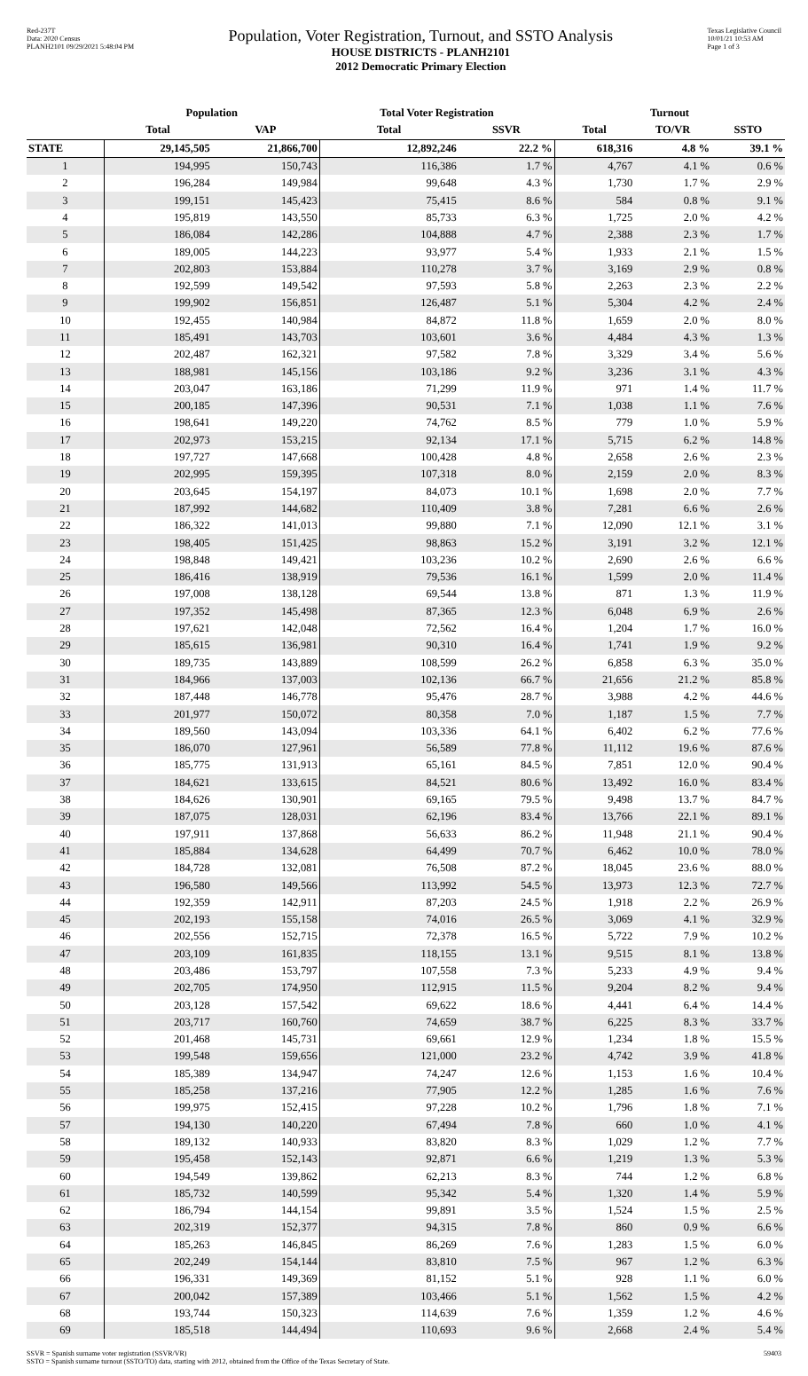Red-237T
Data: 2020 Census
PLANH2101 09/29/2021 5:48:04 PM
Population, Voter Registration, Turnout, and SSTO Analysis
HOUSE DISTRICTS - PLANH2101
2012 Democratic Primary Election
Texas Legislative Council
10/01/21 10:53 AM
Page 1 of 3
| | Population | | Total Voter Registration | | Turnout | | |
| --- | --- | --- | --- | --- | --- | --- | --- |
| | Total | VAP | Total | SSVR | Total | TO/VR | SSTO |
| STATE | 29,145,505 | 21,866,700 | 12,892,246 | 22.2 % | 618,316 | 4.8 % | 39.1 % |
| 1 | 194,995 | 150,743 | 116,386 | 1.7 % | 4,767 | 4.1 % | 0.6 % |
| 2 | 196,284 | 149,984 | 99,648 | 4.3 % | 1,730 | 1.7 % | 2.9 % |
| 3 | 199,151 | 145,423 | 75,415 | 8.6 % | 584 | 0.8 % | 9.1 % |
| 4 | 195,819 | 143,550 | 85,733 | 6.3 % | 1,725 | 2.0 % | 4.2 % |
| 5 | 186,084 | 142,286 | 104,888 | 4.7 % | 2,388 | 2.3 % | 1.7 % |
| 6 | 189,005 | 144,223 | 93,977 | 5.4 % | 1,933 | 2.1 % | 1.5 % |
| 7 | 202,803 | 153,884 | 110,278 | 3.7 % | 3,169 | 2.9 % | 0.8 % |
| 8 | 192,599 | 149,542 | 97,593 | 5.8 % | 2,263 | 2.3 % | 2.2 % |
| 9 | 199,902 | 156,851 | 126,487 | 5.1 % | 5,304 | 4.2 % | 2.4 % |
| 10 | 192,455 | 140,984 | 84,872 | 11.8 % | 1,659 | 2.0 % | 8.0 % |
| 11 | 185,491 | 143,703 | 103,601 | 3.6 % | 4,484 | 4.3 % | 1.3 % |
| 12 | 202,487 | 162,321 | 97,582 | 7.8 % | 3,329 | 3.4 % | 5.6 % |
| 13 | 188,981 | 145,156 | 103,186 | 9.2 % | 3,236 | 3.1 % | 4.3 % |
| 14 | 203,047 | 163,186 | 71,299 | 11.9 % | 971 | 1.4 % | 11.7 % |
| 15 | 200,185 | 147,396 | 90,531 | 7.1 % | 1,038 | 1.1 % | 7.6 % |
| 16 | 198,641 | 149,220 | 74,762 | 8.5 % | 779 | 1.0 % | 5.9 % |
| 17 | 202,973 | 153,215 | 92,134 | 17.1 % | 5,715 | 6.2 % | 14.8 % |
| 18 | 197,727 | 147,668 | 100,428 | 4.8 % | 2,658 | 2.6 % | 2.3 % |
| 19 | 202,995 | 159,395 | 107,318 | 8.0 % | 2,159 | 2.0 % | 8.3 % |
| 20 | 203,645 | 154,197 | 84,073 | 10.1 % | 1,698 | 2.0 % | 7.7 % |
| 21 | 187,992 | 144,682 | 110,409 | 3.8 % | 7,281 | 6.6 % | 2.6 % |
| 22 | 186,322 | 141,013 | 99,880 | 7.1 % | 12,090 | 12.1 % | 3.1 % |
| 23 | 198,405 | 151,425 | 98,863 | 15.2 % | 3,191 | 3.2 % | 12.1 % |
| 24 | 198,848 | 149,421 | 103,236 | 10.2 % | 2,690 | 2.6 % | 6.6 % |
| 25 | 186,416 | 138,919 | 79,536 | 16.1 % | 1,599 | 2.0 % | 11.4 % |
| 26 | 197,008 | 138,128 | 69,544 | 13.8 % | 871 | 1.3 % | 11.9 % |
| 27 | 197,352 | 145,498 | 87,365 | 12.3 % | 6,048 | 6.9 % | 2.6 % |
| 28 | 197,621 | 142,048 | 72,562 | 16.4 % | 1,204 | 1.7 % | 16.0 % |
| 29 | 185,615 | 136,981 | 90,310 | 16.4 % | 1,741 | 1.9 % | 9.2 % |
| 30 | 189,735 | 143,889 | 108,599 | 26.2 % | 6,858 | 6.3 % | 35.0 % |
| 31 | 184,966 | 137,003 | 102,136 | 66.7 % | 21,656 | 21.2 % | 85.8 % |
| 32 | 187,448 | 146,778 | 95,476 | 28.7 % | 3,988 | 4.2 % | 44.6 % |
| 33 | 201,977 | 150,072 | 80,358 | 7.0 % | 1,187 | 1.5 % | 7.7 % |
| 34 | 189,560 | 143,094 | 103,336 | 64.1 % | 6,402 | 6.2 % | 77.6 % |
| 35 | 186,070 | 127,961 | 56,589 | 77.8 % | 11,112 | 19.6 % | 87.6 % |
| 36 | 185,775 | 131,913 | 65,161 | 84.5 % | 7,851 | 12.0 % | 90.4 % |
| 37 | 184,621 | 133,615 | 84,521 | 80.6 % | 13,492 | 16.0 % | 83.4 % |
| 38 | 184,626 | 130,901 | 69,165 | 79.5 % | 9,498 | 13.7 % | 84.7 % |
| 39 | 187,075 | 128,031 | 62,196 | 83.4 % | 13,766 | 22.1 % | 89.1 % |
| 40 | 197,911 | 137,868 | 56,633 | 86.2 % | 11,948 | 21.1 % | 90.4 % |
| 41 | 185,884 | 134,628 | 64,499 | 70.7 % | 6,462 | 10.0 % | 78.0 % |
| 42 | 184,728 | 132,081 | 76,508 | 87.2 % | 18,045 | 23.6 % | 88.0 % |
| 43 | 196,580 | 149,566 | 113,992 | 54.5 % | 13,973 | 12.3 % | 72.7 % |
| 44 | 192,359 | 142,911 | 87,203 | 24.5 % | 1,918 | 2.2 % | 26.9 % |
| 45 | 202,193 | 155,158 | 74,016 | 26.5 % | 3,069 | 4.1 % | 32.9 % |
| 46 | 202,556 | 152,715 | 72,378 | 16.5 % | 5,722 | 7.9 % | 10.2 % |
| 47 | 203,109 | 161,835 | 118,155 | 13.1 % | 9,515 | 8.1 % | 13.8 % |
| 48 | 203,486 | 153,797 | 107,558 | 7.3 % | 5,233 | 4.9 % | 9.4 % |
| 49 | 202,705 | 174,950 | 112,915 | 11.5 % | 9,204 | 8.2 % | 9.4 % |
| 50 | 203,128 | 157,542 | 69,622 | 18.6 % | 4,441 | 6.4 % | 14.4 % |
| 51 | 203,717 | 160,760 | 74,659 | 38.7 % | 6,225 | 8.3 % | 33.7 % |
| 52 | 201,468 | 145,731 | 69,661 | 12.9 % | 1,234 | 1.8 % | 15.5 % |
| 53 | 199,548 | 159,656 | 121,000 | 23.2 % | 4,742 | 3.9 % | 41.8 % |
| 54 | 185,389 | 134,947 | 74,247 | 12.6 % | 1,153 | 1.6 % | 10.4 % |
| 55 | 185,258 | 137,216 | 77,905 | 12.2 % | 1,285 | 1.6 % | 7.6 % |
| 56 | 199,975 | 152,415 | 97,228 | 10.2 % | 1,796 | 1.8 % | 7.1 % |
| 57 | 194,130 | 140,220 | 67,494 | 7.8 % | 660 | 1.0 % | 4.1 % |
| 58 | 189,132 | 140,933 | 83,820 | 8.3 % | 1,029 | 1.2 % | 7.7 % |
| 59 | 195,458 | 152,143 | 92,871 | 6.6 % | 1,219 | 1.3 % | 5.3 % |
| 60 | 194,549 | 139,862 | 62,213 | 8.3 % | 744 | 1.2 % | 6.8 % |
| 61 | 185,732 | 140,599 | 95,342 | 5.4 % | 1,320 | 1.4 % | 5.9 % |
| 62 | 186,794 | 144,154 | 99,891 | 3.5 % | 1,524 | 1.5 % | 2.5 % |
| 63 | 202,319 | 152,377 | 94,315 | 7.8 % | 860 | 0.9 % | 6.6 % |
| 64 | 185,263 | 146,845 | 86,269 | 7.6 % | 1,283 | 1.5 % | 6.0 % |
| 65 | 202,249 | 154,144 | 83,810 | 7.5 % | 967 | 1.2 % | 6.3 % |
| 66 | 196,331 | 149,369 | 81,152 | 5.1 % | 928 | 1.1 % | 6.0 % |
| 67 | 200,042 | 157,389 | 103,466 | 5.1 % | 1,562 | 1.5 % | 4.2 % |
| 68 | 193,744 | 150,323 | 114,639 | 7.6 % | 1,359 | 1.2 % | 4.6 % |
| 69 | 185,518 | 144,494 | 110,693 | 9.6 % | 2,668 | 2.4 % | 5.4 % |
SSVR = Spanish surname voter registration (SSVR/VR)
SSTO = Spanish surname turnout (SSTO/TO) data, starting with 2012, obtained from the Office of the Texas Secretary of State.
59403